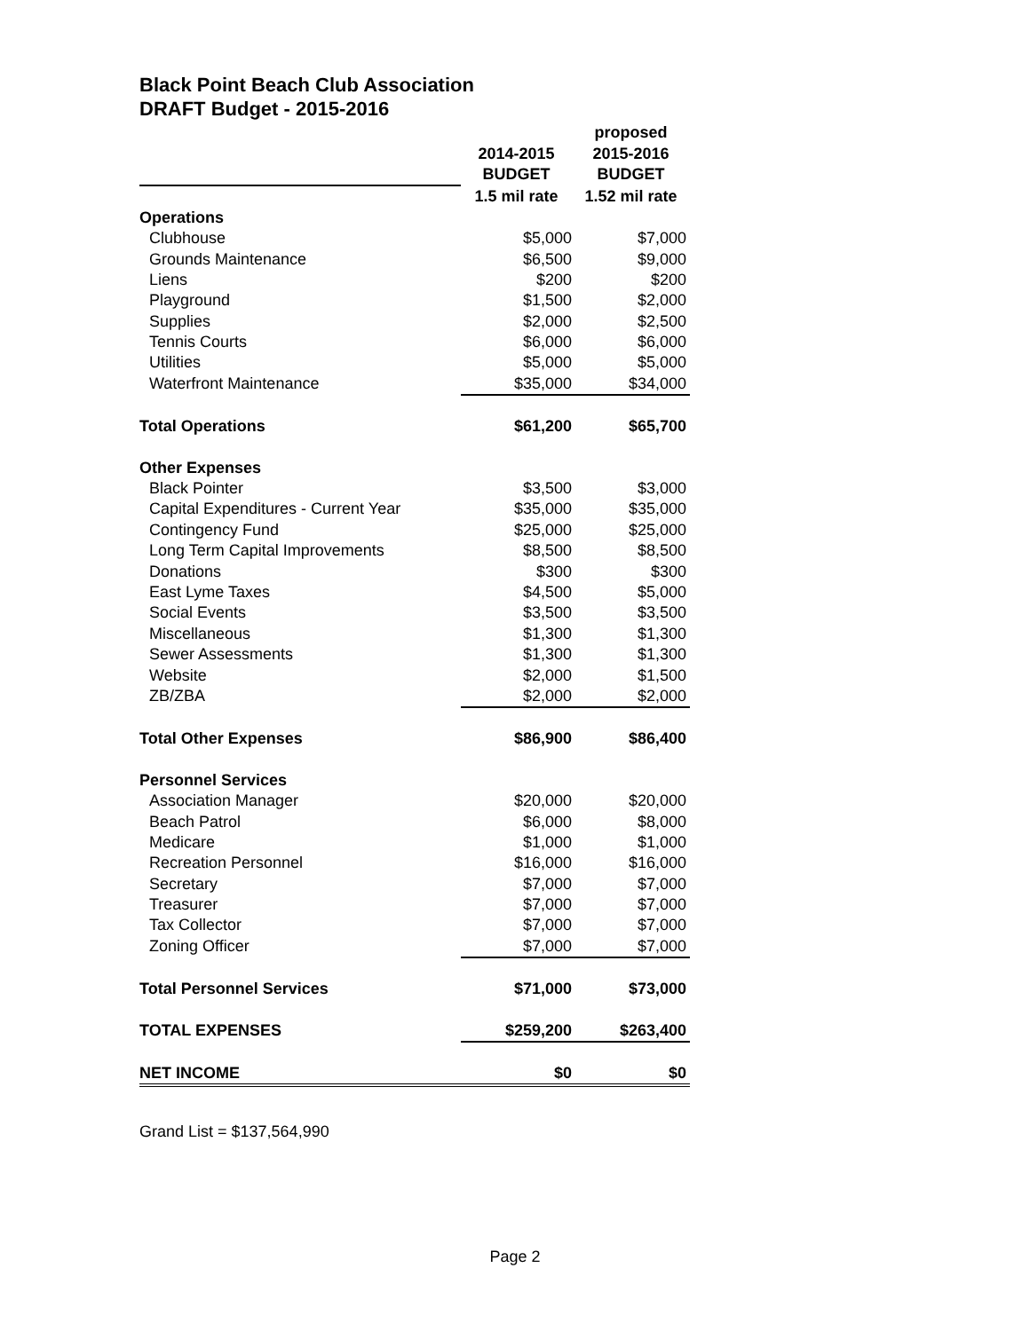Black Point Beach Club Association
DRAFT Budget - 2015-2016
| | | proposed |
| --- | --- | --- |
| | 2014-2015 | 2015-2016 |
| | BUDGET | BUDGET |
| | 1.5 mil rate | 1.52 mil rate |
| Operations | | |
| Clubhouse | $5,000 | $7,000 |
| Grounds Maintenance | $6,500 | $9,000 |
| Liens | $200 | $200 |
| Playground | $1,500 | $2,000 |
| Supplies | $2,000 | $2,500 |
| Tennis Courts | $6,000 | $6,000 |
| Utilities | $5,000 | $5,000 |
| Waterfront Maintenance | $35,000 | $34,000 |
| Total Operations | $61,200 | $65,700 |
| Other Expenses | | |
| Black Pointer | $3,500 | $3,000 |
| Capital Expenditures - Current Year | $35,000 | $35,000 |
| Contingency Fund | $25,000 | $25,000 |
| Long Term Capital Improvements | $8,500 | $8,500 |
| Donations | $300 | $300 |
| East Lyme Taxes | $4,500 | $5,000 |
| Social Events | $3,500 | $3,500 |
| Miscellaneous | $1,300 | $1,300 |
| Sewer Assessments | $1,300 | $1,300 |
| Website | $2,000 | $1,500 |
| ZB/ZBA | $2,000 | $2,000 |
| Total Other Expenses | $86,900 | $86,400 |
| Personnel Services | | |
| Association Manager | $20,000 | $20,000 |
| Beach Patrol | $6,000 | $8,000 |
| Medicare | $1,000 | $1,000 |
| Recreation Personnel | $16,000 | $16,000 |
| Secretary | $7,000 | $7,000 |
| Treasurer | $7,000 | $7,000 |
| Tax Collector | $7,000 | $7,000 |
| Zoning Officer | $7,000 | $7,000 |
| Total Personnel Services | $71,000 | $73,000 |
| TOTAL EXPENSES | $259,200 | $263,400 |
| NET INCOME | $0 | $0 |
Grand List = $137,564,990
Page 2